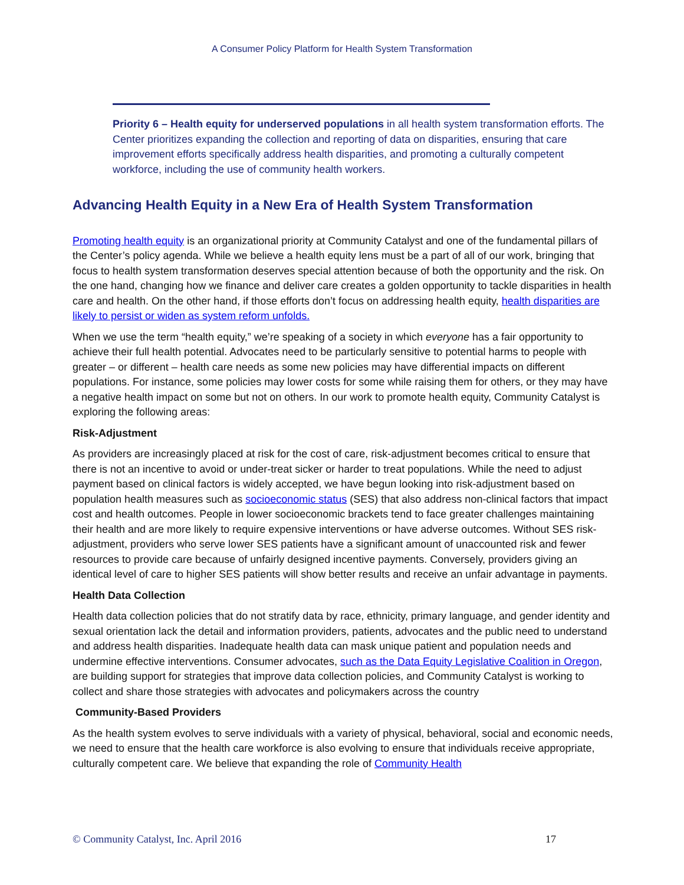A Consumer Policy Platform for Health System Transformation
Priority 6 – Health equity for underserved populations in all health system transformation efforts. The Center prioritizes expanding the collection and reporting of data on disparities, ensuring that care improvement efforts specifically address health disparities, and promoting a culturally competent workforce, including the use of community health workers.
Advancing Health Equity in a New Era of Health System Transformation
Promoting health equity is an organizational priority at Community Catalyst and one of the fundamental pillars of the Center’s policy agenda. While we believe a health equity lens must be a part of all of our work, bringing that focus to health system transformation deserves special attention because of both the opportunity and the risk. On the one hand, changing how we finance and deliver care creates a golden opportunity to tackle disparities in health care and health. On the other hand, if those efforts don’t focus on addressing health equity, health disparities are likely to persist or widen as system reform unfolds.
When we use the term “health equity,” we’re speaking of a society in which everyone has a fair opportunity to achieve their full health potential. Advocates need to be particularly sensitive to potential harms to people with greater – or different – health care needs as some new policies may have differential impacts on different populations. For instance, some policies may lower costs for some while raising them for others, or they may have a negative health impact on some but not on others. In our work to promote health equity, Community Catalyst is exploring the following areas:
Risk-Adjustment
As providers are increasingly placed at risk for the cost of care, risk-adjustment becomes critical to ensure that there is not an incentive to avoid or under-treat sicker or harder to treat populations. While the need to adjust payment based on clinical factors is widely accepted, we have begun looking into risk-adjustment based on population health measures such as socioeconomic status (SES) that also address non-clinical factors that impact cost and health outcomes. People in lower socioeconomic brackets tend to face greater challenges maintaining their health and are more likely to require expensive interventions or have adverse outcomes. Without SES risk-adjustment, providers who serve lower SES patients have a significant amount of unaccounted risk and fewer resources to provide care because of unfairly designed incentive payments. Conversely, providers giving an identical level of care to higher SES patients will show better results and receive an unfair advantage in payments.
Health Data Collection
Health data collection policies that do not stratify data by race, ethnicity, primary language, and gender identity and sexual orientation lack the detail and information providers, patients, advocates and the public need to understand and address health disparities. Inadequate health data can mask unique patient and population needs and undermine effective interventions. Consumer advocates, such as the Data Equity Legislative Coalition in Oregon, are building support for strategies that improve data collection policies, and Community Catalyst is working to collect and share those strategies with advocates and policymakers across the country
Community-Based Providers
As the health system evolves to serve individuals with a variety of physical, behavioral, social and economic needs, we need to ensure that the health care workforce is also evolving to ensure that individuals receive appropriate, culturally competent care. We believe that expanding the role of Community Health
© Community Catalyst, Inc. April 2016 17